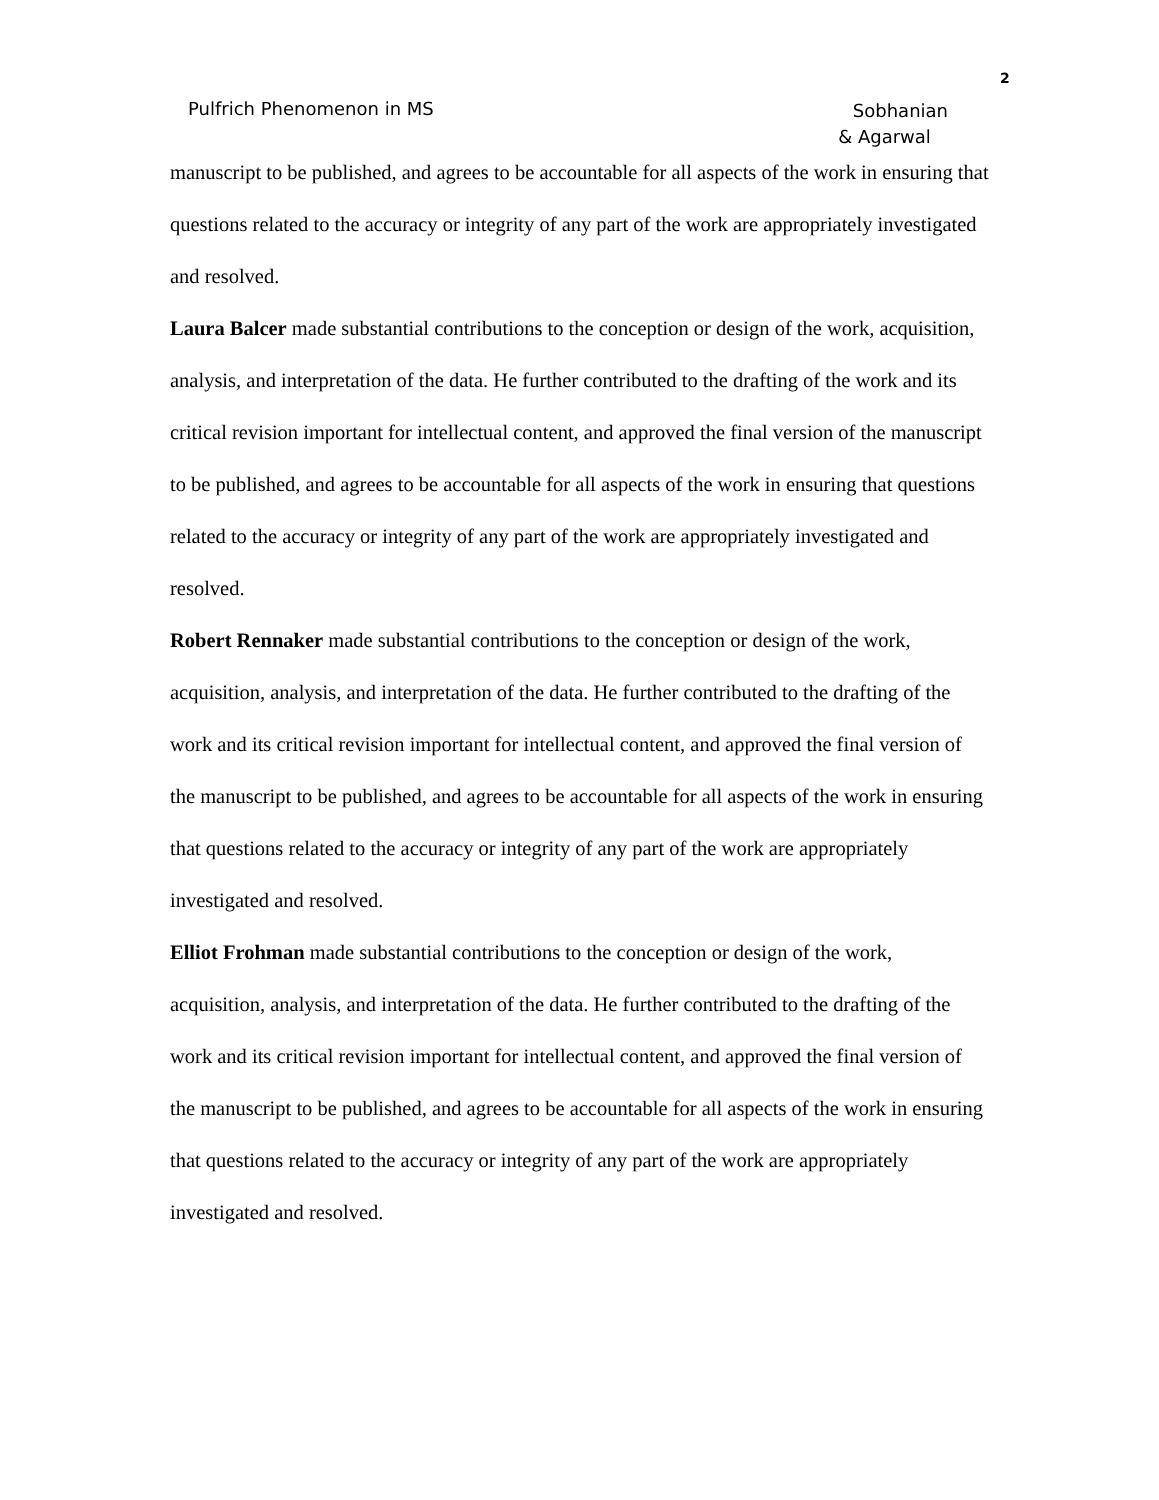2
Pulfrich Phenomenon in MS Sobhanian
& Agarwal
manuscript to be published, and agrees to be accountable for all aspects of the work in ensuring that questions related to the accuracy or integrity of any part of the work are appropriately investigated and resolved.
Laura Balcer made substantial contributions to the conception or design of the work, acquisition, analysis, and interpretation of the data. He further contributed to the drafting of the work and its critical revision important for intellectual content, and approved the final version of the manuscript to be published, and agrees to be accountable for all aspects of the work in ensuring that questions related to the accuracy or integrity of any part of the work are appropriately investigated and resolved.
Robert Rennaker made substantial contributions to the conception or design of the work, acquisition, analysis, and interpretation of the data. He further contributed to the drafting of the work and its critical revision important for intellectual content, and approved the final version of the manuscript to be published, and agrees to be accountable for all aspects of the work in ensuring that questions related to the accuracy or integrity of any part of the work are appropriately investigated and resolved.
Elliot Frohman made substantial contributions to the conception or design of the work, acquisition, analysis, and interpretation of the data. He further contributed to the drafting of the work and its critical revision important for intellectual content, and approved the final version of the manuscript to be published, and agrees to be accountable for all aspects of the work in ensuring that questions related to the accuracy or integrity of any part of the work are appropriately investigated and resolved.